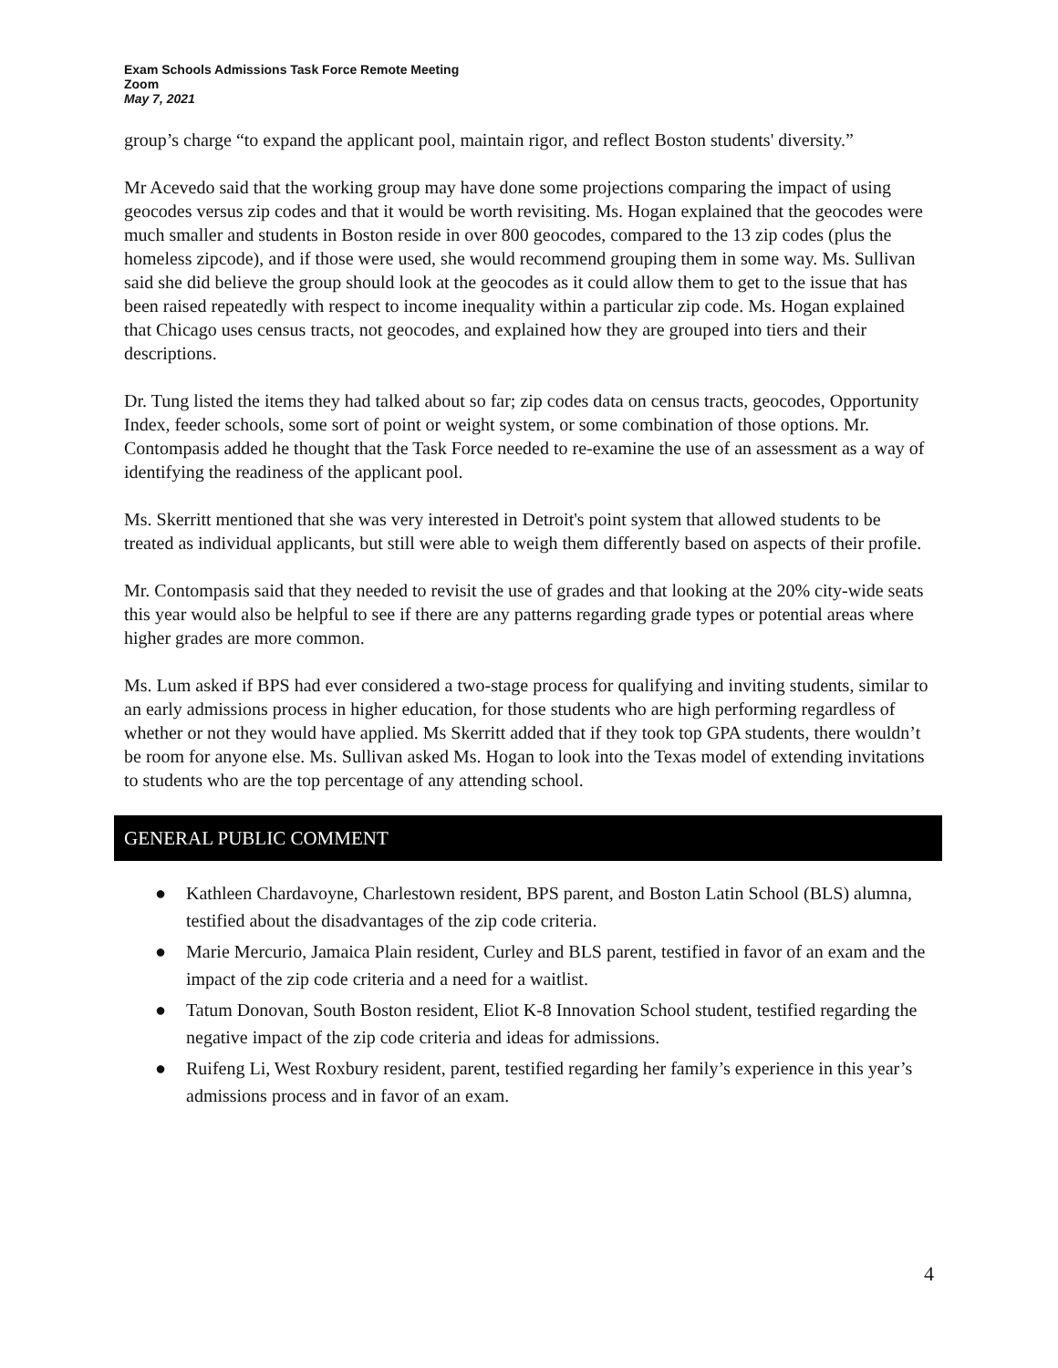Exam Schools Admissions Task Force Remote Meeting
Zoom
May 7, 2021
group’s charge “to expand the applicant pool, maintain rigor, and reflect Boston students' diversity.”
Mr Acevedo said that the working group may have done some projections comparing the impact of using geocodes versus zip codes and that it would be worth revisiting. Ms. Hogan explained that the geocodes were much smaller and students in Boston reside in over 800 geocodes, compared to the 13 zip codes (plus the homeless zipcode), and if those were used, she would recommend grouping them in some way. Ms. Sullivan said she did believe the group should look at the geocodes as it could allow them to get to the issue that has been raised repeatedly with respect to income inequality within a particular zip code. Ms. Hogan explained that Chicago uses census tracts, not geocodes, and explained how they are grouped into tiers and their descriptions.
Dr. Tung listed the items they had talked about so far; zip codes data on census tracts, geocodes, Opportunity Index, feeder schools, some sort of point or weight system, or some combination of those options. Mr. Contompasis added he thought that the Task Force needed to re-examine the use of an assessment as a way of identifying the readiness of the applicant pool.
Ms. Skerritt mentioned that she was very interested in Detroit's point system that allowed students to be treated as individual applicants, but still were able to weigh them differently based on aspects of their profile.
Mr. Contompasis said that they needed to revisit the use of grades and that looking at the 20% city-wide seats this year would also be helpful to see if there are any patterns regarding grade types or potential areas where higher grades are more common.
Ms. Lum asked if BPS had ever considered a two-stage process for qualifying and inviting students, similar to an early admissions process in higher education, for those students who are high performing regardless of whether or not they would have applied. Ms Skerritt added that if they took top GPA students, there wouldn’t be room for anyone else. Ms. Sullivan asked Ms. Hogan to look into the Texas model of extending invitations to students who are the top percentage of any attending school.
GENERAL PUBLIC COMMENT
● Kathleen Chardavoyne, Charlestown resident, BPS parent, and Boston Latin School (BLS) alumna, testified about the disadvantages of the zip code criteria.
● Marie Mercurio, Jamaica Plain resident, Curley and BLS parent, testified in favor of an exam and the impact of the zip code criteria and a need for a waitlist.
● Tatum Donovan, South Boston resident, Eliot K-8 Innovation School student, testified regarding the negative impact of the zip code criteria and ideas for admissions.
● Ruifeng Li, West Roxbury resident, parent, testified regarding her family’s experience in this year’s admissions process and in favor of an exam.
4